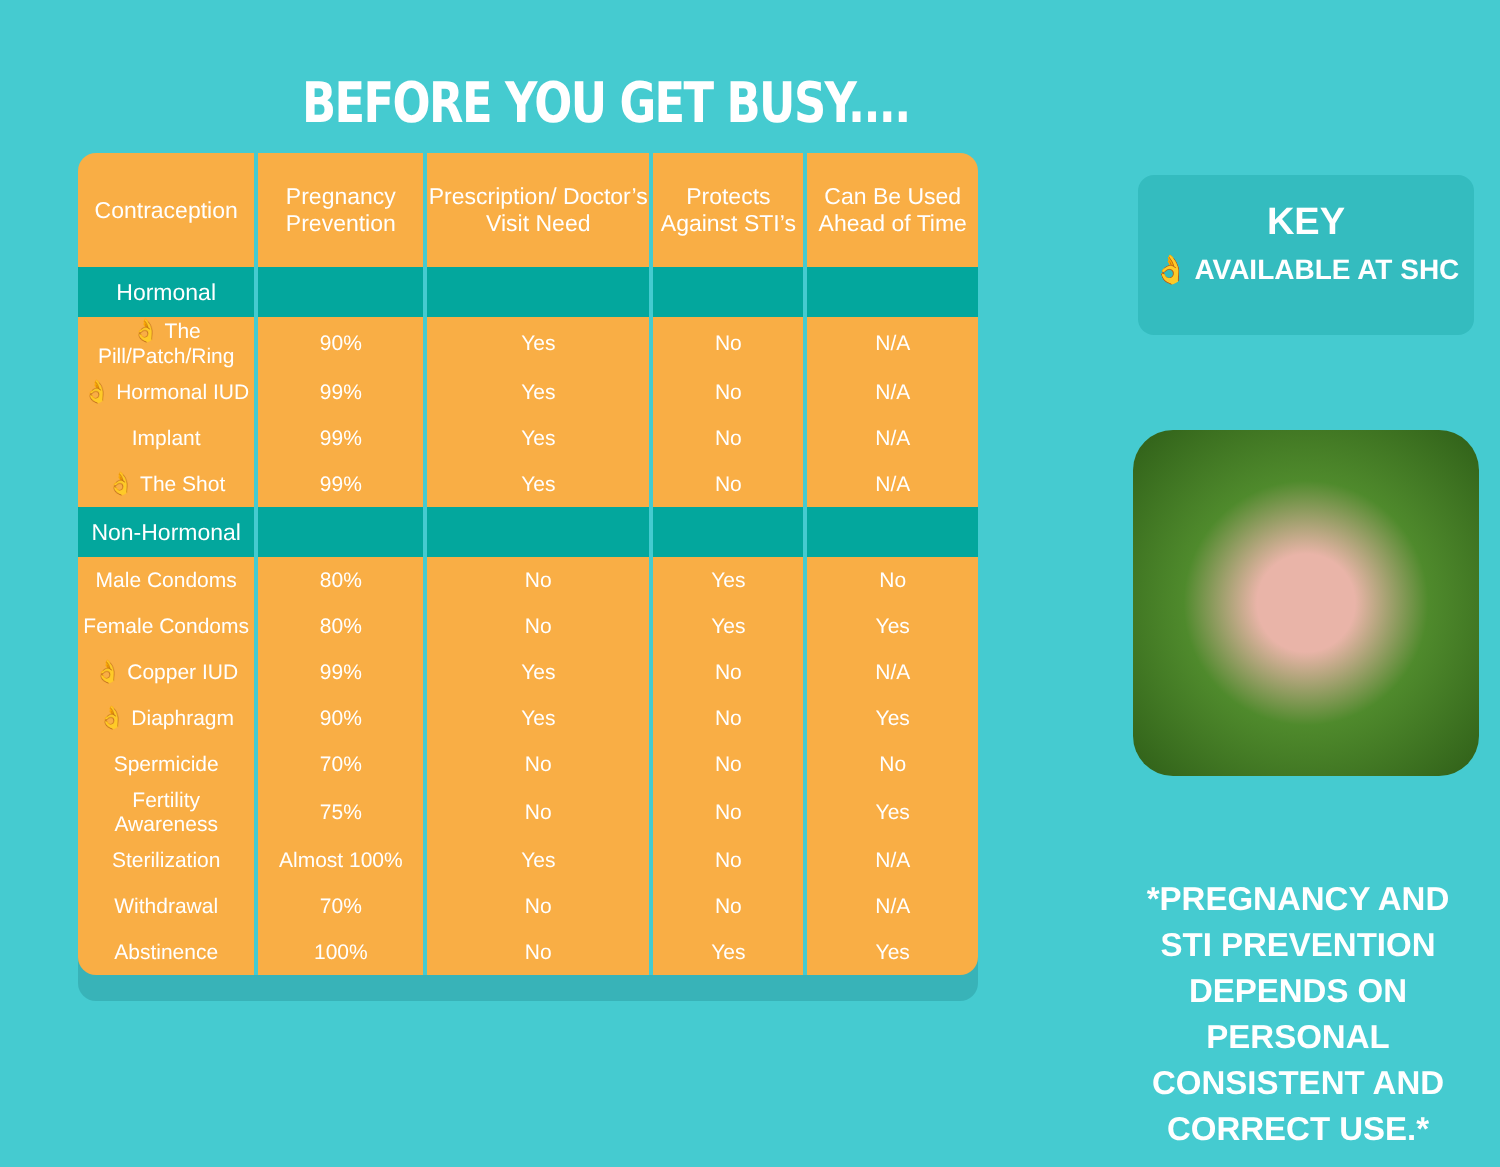BEFORE YOU GET BUSY....
| Contraception | Pregnancy Prevention | Prescription/ Doctor’s Visit Need | Protects Against STI’s | Can Be Used Ahead of Time |
| --- | --- | --- | --- | --- |
| Hormonal | | | | |
| 👌 The Pill/Patch/Ring | 90% | Yes | No | N/A |
| 👌 Hormonal IUD | 99% | Yes | No | N/A |
| Implant | 99% | Yes | No | N/A |
| 👌 The Shot | 99% | Yes | No | N/A |
| Non-Hormonal | | | | |
| Male Condoms | 80% | No | Yes | No |
| Female Condoms | 80% | No | Yes | Yes |
| 👌 Copper IUD | 99% | Yes | No | N/A |
| 👌 Diaphragm | 90% | Yes | No | Yes |
| Spermicide | 70% | No | No | No |
| Fertility Awareness | 75% | No | No | Yes |
| Sterilization | Almost 100% | Yes | No | N/A |
| Withdrawal | 70% | No | No | N/A |
| Abstinence | 100% | No | Yes | Yes |
KEY
👌 AVAILABLE AT SHC
*PREGNANCY AND STI PREVENTION DEPENDS ON PERSONAL CONSISTENT AND CORRECT USE.*